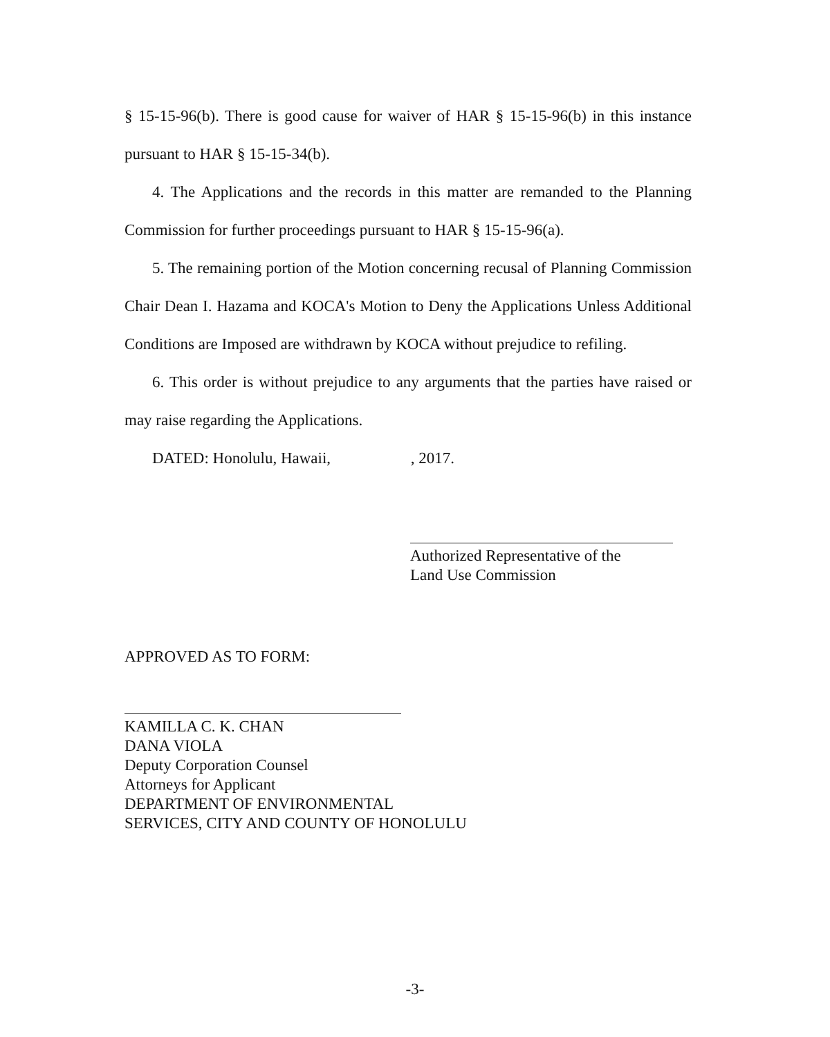§ 15-15-96(b). There is good cause for waiver of HAR § 15-15-96(b) in this instance pursuant to HAR § 15-15-34(b).
4. The Applications and the records in this matter are remanded to the Planning Commission for further proceedings pursuant to HAR § 15-15-96(a).
5. The remaining portion of the Motion concerning recusal of Planning Commission Chair Dean I. Hazama and KOCA's Motion to Deny the Applications Unless Additional Conditions are Imposed are withdrawn by KOCA without prejudice to refiling.
6. This order is without prejudice to any arguments that the parties have raised or may raise regarding the Applications.
DATED: Honolulu, Hawaii, , 2017.
Authorized Representative of the
Land Use Commission
APPROVED AS TO FORM:
KAMILLA C. K. CHAN
DANA VIOLA
Deputy Corporation Counsel
Attorneys for Applicant
DEPARTMENT OF ENVIRONMENTAL
SERVICES, CITY AND COUNTY OF HONOLULU
-3-